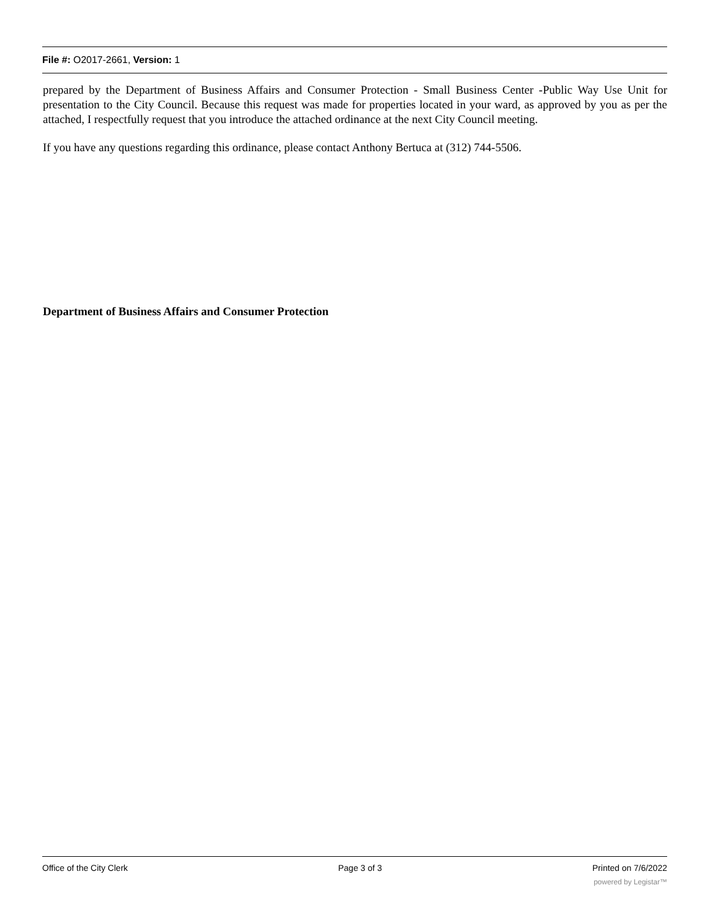File #: O2017-2661, Version: 1
prepared by the Department of Business Affairs and Consumer Protection - Small Business Center -Public Way Use Unit for presentation to the City Council. Because this request was made for properties located in your ward, as approved by you as per the attached, I respectfully request that you introduce the attached ordinance at the next City Council meeting.
If you have any questions regarding this ordinance, please contact Anthony Bertuca at (312) 744-5506.
Department of Business Affairs and Consumer Protection
Office of the City Clerk Page 3 of 3 Printed on 7/6/2022
powered by Legistar™